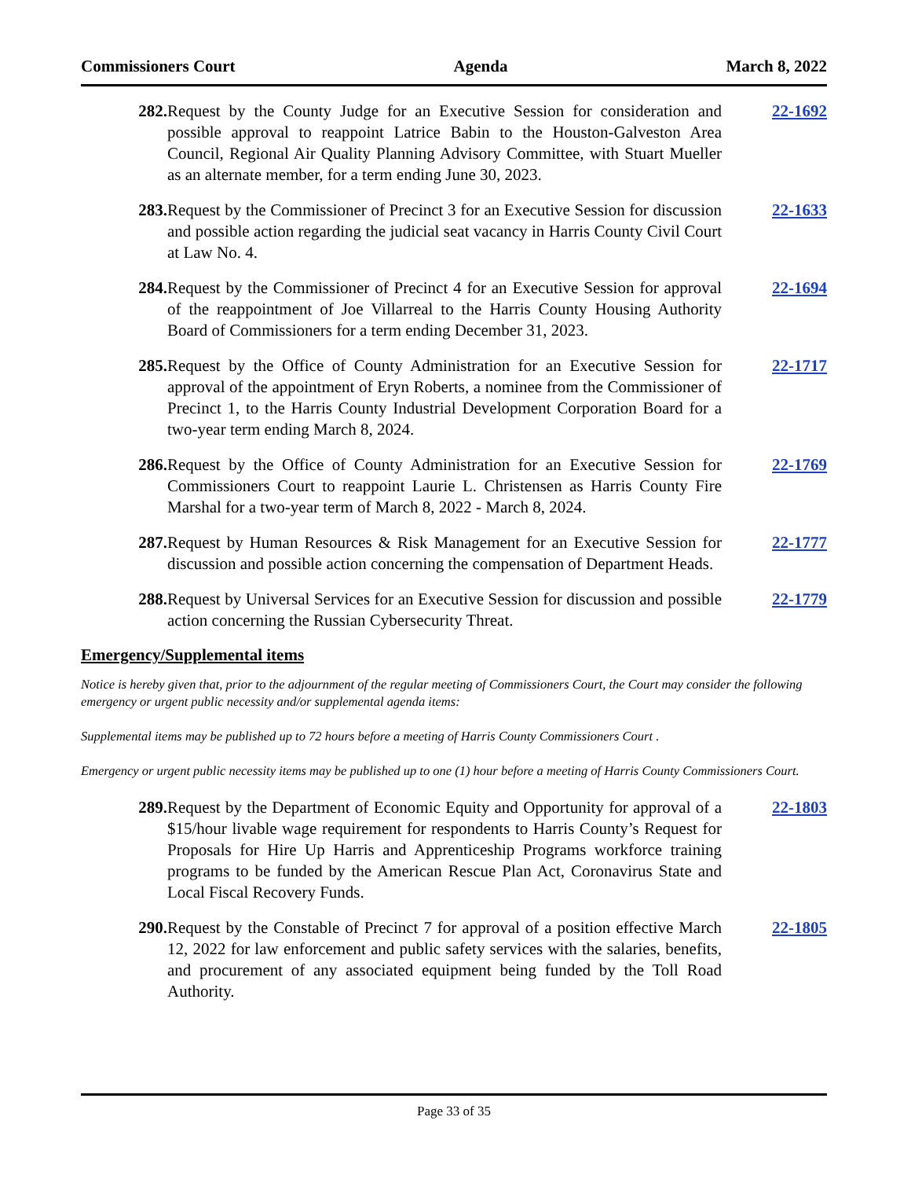Commissioners Court Agenda March 8, 2022
282. Request by the County Judge for an Executive Session for consideration and possible approval to reappoint Latrice Babin to the Houston-Galveston Area Council, Regional Air Quality Planning Advisory Committee, with Stuart Mueller as an alternate member, for a term ending June 30, 2023.
22-1692
283. Request by the Commissioner of Precinct 3 for an Executive Session for discussion and possible action regarding the judicial seat vacancy in Harris County Civil Court at Law No. 4.
22-1633
284. Request by the Commissioner of Precinct 4 for an Executive Session for approval of the reappointment of Joe Villarreal to the Harris County Housing Authority Board of Commissioners for a term ending December 31, 2023.
22-1694
285. Request by the Office of County Administration for an Executive Session for approval of the appointment of Eryn Roberts, a nominee from the Commissioner of Precinct 1, to the Harris County Industrial Development Corporation Board for a two-year term ending March 8, 2024.
22-1717
286. Request by the Office of County Administration for an Executive Session for Commissioners Court to reappoint Laurie L. Christensen as Harris County Fire Marshal for a two-year term of March 8, 2022 - March 8, 2024.
22-1769
287. Request by Human Resources & Risk Management for an Executive Session for discussion and possible action concerning the compensation of Department Heads.
22-1777
288. Request by Universal Services for an Executive Session for discussion and possible action concerning the Russian Cybersecurity Threat.
22-1779
Emergency/Supplemental items
Notice is hereby given that, prior to the adjournment of the regular meeting of Commissioners Court, the Court may consider the following emergency or urgent public necessity and/or supplemental agenda items:
Supplemental items may be published up to 72 hours before a meeting of Harris County Commissioners Court .
Emergency or urgent public necessity items may be published up to one (1) hour before a meeting of Harris County Commissioners Court.
289. Request by the Department of Economic Equity and Opportunity for approval of a $15/hour livable wage requirement for respondents to Harris County’s Request for Proposals for Hire Up Harris and Apprenticeship Programs workforce training programs to be funded by the American Rescue Plan Act, Coronavirus State and Local Fiscal Recovery Funds.
22-1803
290. Request by the Constable of Precinct 7 for approval of a position effective March 12, 2022 for law enforcement and public safety services with the salaries, benefits, and procurement of any associated equipment being funded by the Toll Road Authority.
22-1805
Page 33 of 35